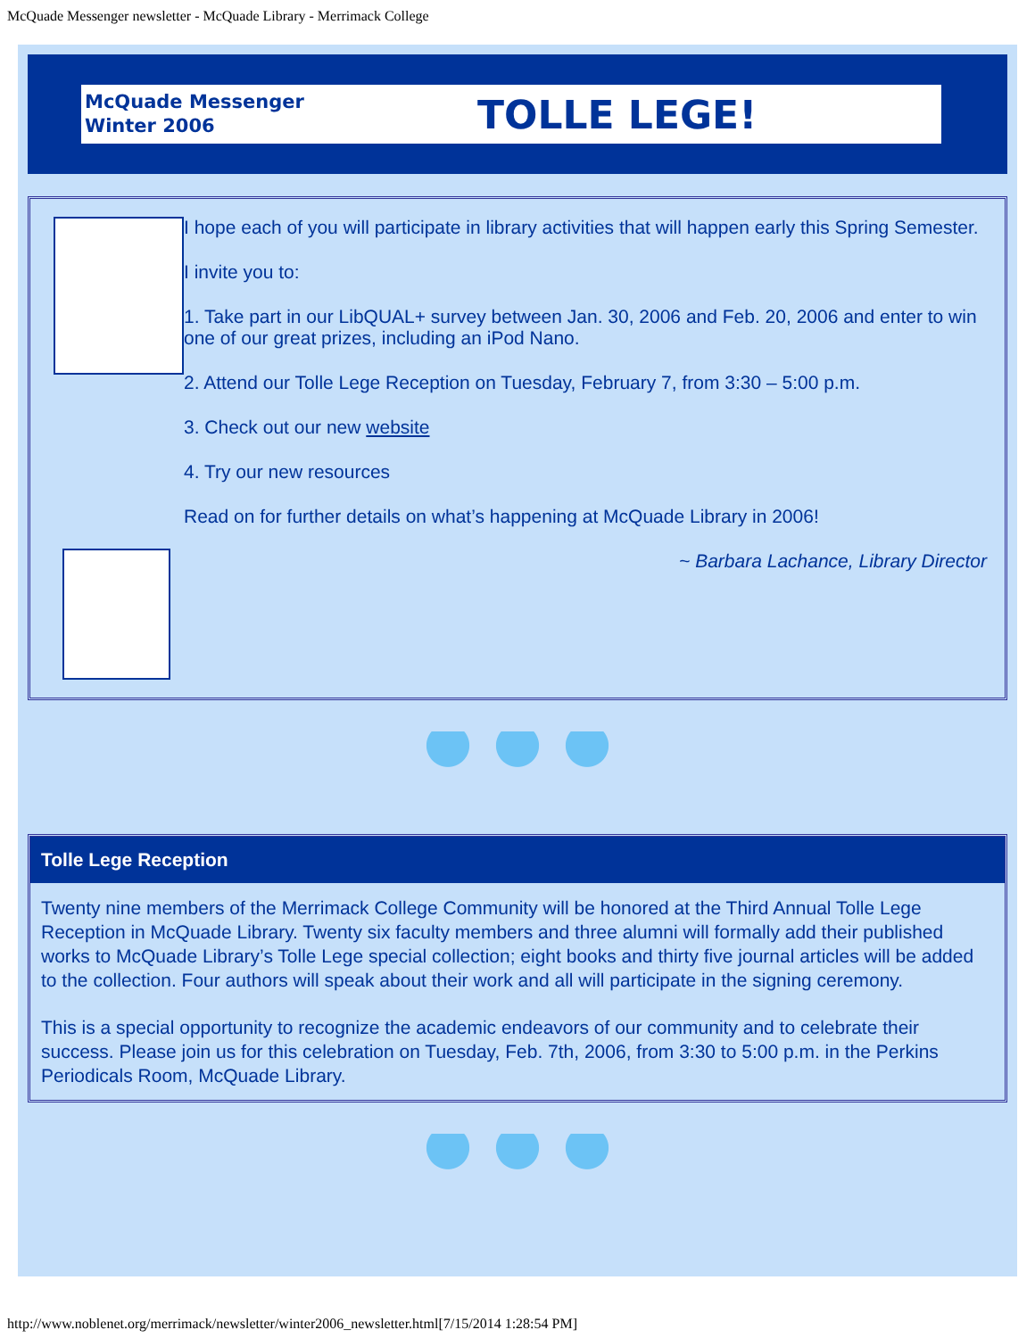McQuade Messenger newsletter - McQuade Library - Merrimack College
McQuade Messenger
Winter 2006
TOLLE LEGE!
I hope each of you will participate in library activities that will happen early this Spring Semester.
I invite you to:
1. Take part in our LibQUAL+ survey between Jan. 30, 2006 and Feb. 20, 2006 and enter to win one of our great prizes, including an iPod Nano.
2. Attend our Tolle Lege Reception on Tuesday, February 7, from 3:30 – 5:00 p.m.
3. Check out our new website
4. Try our new resources
Read on for further details on what’s happening at McQuade Library in 2006!
~ Barbara Lachance, Library Director
Tolle Lege Reception
Twenty nine members of the Merrimack College Community will be honored at the Third Annual Tolle Lege Reception in McQuade Library. Twenty six faculty members and three alumni will formally add their published works to McQuade Library’s Tolle Lege special collection; eight books and thirty five journal articles will be added to the collection. Four authors will speak about their work and all will participate in the signing ceremony.
This is a special opportunity to recognize the academic endeavors of our community and to celebrate their success. Please join us for this celebration on Tuesday, Feb. 7th, 2006, from 3:30 to 5:00 p.m. in the Perkins Periodicals Room, McQuade Library.
http://www.noblenet.org/merrimack/newsletter/winter2006_newsletter.html[7/15/2014 1:28:54 PM]